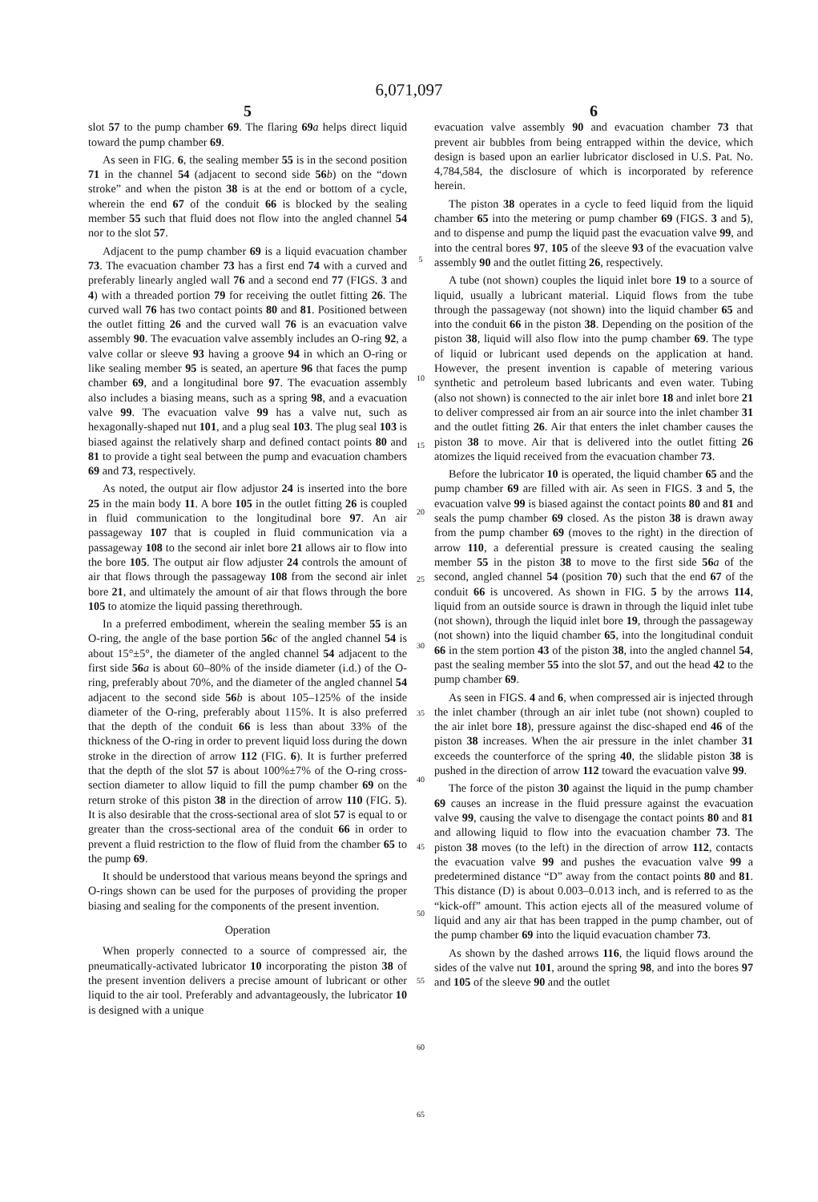6,071,097
5
slot 57 to the pump chamber 69. The flaring 69 a helps direct liquid toward the pump chamber 69.
As seen in FIG. 6, the sealing member 55 is in the second position 71 in the channel 54 (adjacent to second side 56 b) on the “down stroke” and when the piston 38 is at the end or bottom of a cycle, wherein the end 67 of the conduit 66 is blocked by the sealing member 55 such that fluid does not flow into the angled channel 54 nor to the slot 57.
Adjacent to the pump chamber 69 is a liquid evacuation chamber 73. The evacuation chamber 73 has a first end 74 with a curved and preferably linearly angled wall 76 and a second end 77 (FIGS. 3 and 4) with a threaded portion 79 for receiving the outlet fitting 26. The curved wall 76 has two contact points 80 and 81. Positioned between the outlet fitting 26 and the curved wall 76 is an evacuation valve assembly 90. The evacuation valve assembly includes an O-ring 92, a valve collar or sleeve 93 having a groove 94 in which an O-ring or like sealing member 95 is seated, an aperture 96 that faces the pump chamber 69, and a longitudinal bore 97. The evacuation assembly also includes a biasing means, such as a spring 98, and a evacuation valve 99. The evacuation valve 99 has a valve nut, such as hexagonally-shaped nut 101, and a plug seal 103. The plug seal 103 is biased against the relatively sharp and defined contact points 80 and 81 to provide a tight seal between the pump and evacuation chambers 69 and 73, respectively.
As noted, the output air flow adjustor 24 is inserted into the bore 25 in the main body 11. A bore 105 in the outlet fitting 26 is coupled in fluid communication to the longitudinal bore 97. An air passageway 107 that is coupled in fluid communication via a passageway 108 to the second air inlet bore 21 allows air to flow into the bore 105. The output air flow adjuster 24 controls the amount of air that flows through the passageway 108 from the second air inlet bore 21, and ultimately the amount of air that flows through the bore 105 to atomize the liquid passing therethrough.
In a preferred embodiment, wherein the sealing member 55 is an O-ring, the angle of the base portion 56 c of the angled channel 54 is about 15°±5°, the diameter of the angled channel 54 adjacent to the first side 56 a is about 60–80% of the inside diameter (i.d.) of the O-ring, preferably about 70%, and the diameter of the angled channel 54 adjacent to the second side 56 b is about 105–125% of the inside diameter of the O-ring, preferably about 115%. It is also preferred that the depth of the conduit 66 is less than about 33% of the thickness of the O-ring in order to prevent liquid loss during the down stroke in the direction of arrow 112 (FIG. 6). It is further preferred that the depth of the slot 57 is about 100%±7% of the O-ring cross-section diameter to allow liquid to fill the pump chamber 69 on the return stroke of this piston 38 in the direction of arrow 110 (FIG. 5). It is also desirable that the cross-sectional area of slot 57 is equal to or greater than the cross-sectional area of the conduit 66 in order to prevent a fluid restriction to the flow of fluid from the chamber 65 to the pump 69.
It should be understood that various means beyond the springs and O-rings shown can be used for the purposes of providing the proper biasing and sealing for the components of the present invention.
Operation
When properly connected to a source of compressed air, the pneumatically-activated lubricator 10 incorporating the piston 38 of the present invention delivers a precise amount of lubricant or other liquid to the air tool. Preferably and advantageously, the lubricator 10 is designed with a unique
5
10
15
20
25
30
35
40
45
50
55
60
65
6
evacuation valve assembly 90 and evacuation chamber 73 that prevent air bubbles from being entrapped within the device, which design is based upon an earlier lubricator disclosed in U.S. Pat. No. 4,784,584, the disclosure of which is incorporated by reference herein.
The piston 38 operates in a cycle to feed liquid from the liquid chamber 65 into the metering or pump chamber 69 (FIGS. 3 and 5), and to dispense and pump the liquid past the evacuation valve 99, and into the central bores 97, 105 of the sleeve 93 of the evacuation valve assembly 90 and the outlet fitting 26, respectively.
A tube (not shown) couples the liquid inlet bore 19 to a source of liquid, usually a lubricant material. Liquid flows from the tube through the passageway (not shown) into the liquid chamber 65 and into the conduit 66 in the piston 38. Depending on the position of the piston 38, liquid will also flow into the pump chamber 69. The type of liquid or lubricant used depends on the application at hand. However, the present invention is capable of metering various synthetic and petroleum based lubricants and even water. Tubing (also not shown) is connected to the air inlet bore 18 and inlet bore 21 to deliver compressed air from an air source into the inlet chamber 31 and the outlet fitting 26. Air that enters the inlet chamber causes the piston 38 to move. Air that is delivered into the outlet fitting 26 atomizes the liquid received from the evacuation chamber 73.
Before the lubricator 10 is operated, the liquid chamber 65 and the pump chamber 69 are filled with air. As seen in FIGS. 3 and 5, the evacuation valve 99 is biased against the contact points 80 and 81 and seals the pump chamber 69 closed. As the piston 38 is drawn away from the pump chamber 69 (moves to the right) in the direction of arrow 110, a deferential pressure is created causing the sealing member 55 in the piston 38 to move to the first side 56 a of the second, angled channel 54 (position 70) such that the end 67 of the conduit 66 is uncovered. As shown in FIG. 5 by the arrows 114, liquid from an outside source is drawn in through the liquid inlet tube (not shown), through the liquid inlet bore 19, through the passageway (not shown) into the liquid chamber 65, into the longitudinal conduit 66 in the stem portion 43 of the piston 38, into the angled channel 54, past the sealing member 55 into the slot 57, and out the head 42 to the pump chamber 69.
As seen in FIGS. 4 and 6, when compressed air is injected through the inlet chamber (through an air inlet tube (not shown) coupled to the air inlet bore 18), pressure against the disc-shaped end 46 of the piston 38 increases. When the air pressure in the inlet chamber 31 exceeds the counterforce of the spring 40, the slidable piston 38 is pushed in the direction of arrow 112 toward the evacuation valve 99.
The force of the piston 30 against the liquid in the pump chamber 69 causes an increase in the fluid pressure against the evacuation valve 99, causing the valve to disengage the contact points 80 and 81 and allowing liquid to flow into the evacuation chamber 73. The piston 38 moves (to the left) in the direction of arrow 112, contacts the evacuation valve 99 and pushes the evacuation valve 99 a predetermined distance “D” away from the contact points 80 and 81. This distance (D) is about 0.003–0.013 inch, and is referred to as the “kick-off” amount. This action ejects all of the measured volume of liquid and any air that has been trapped in the pump chamber, out of the pump chamber 69 into the liquid evacuation chamber 73.
As shown by the dashed arrows 116, the liquid flows around the sides of the valve nut 101, around the spring 98, and into the bores 97 and 105 of the sleeve 90 and the outlet